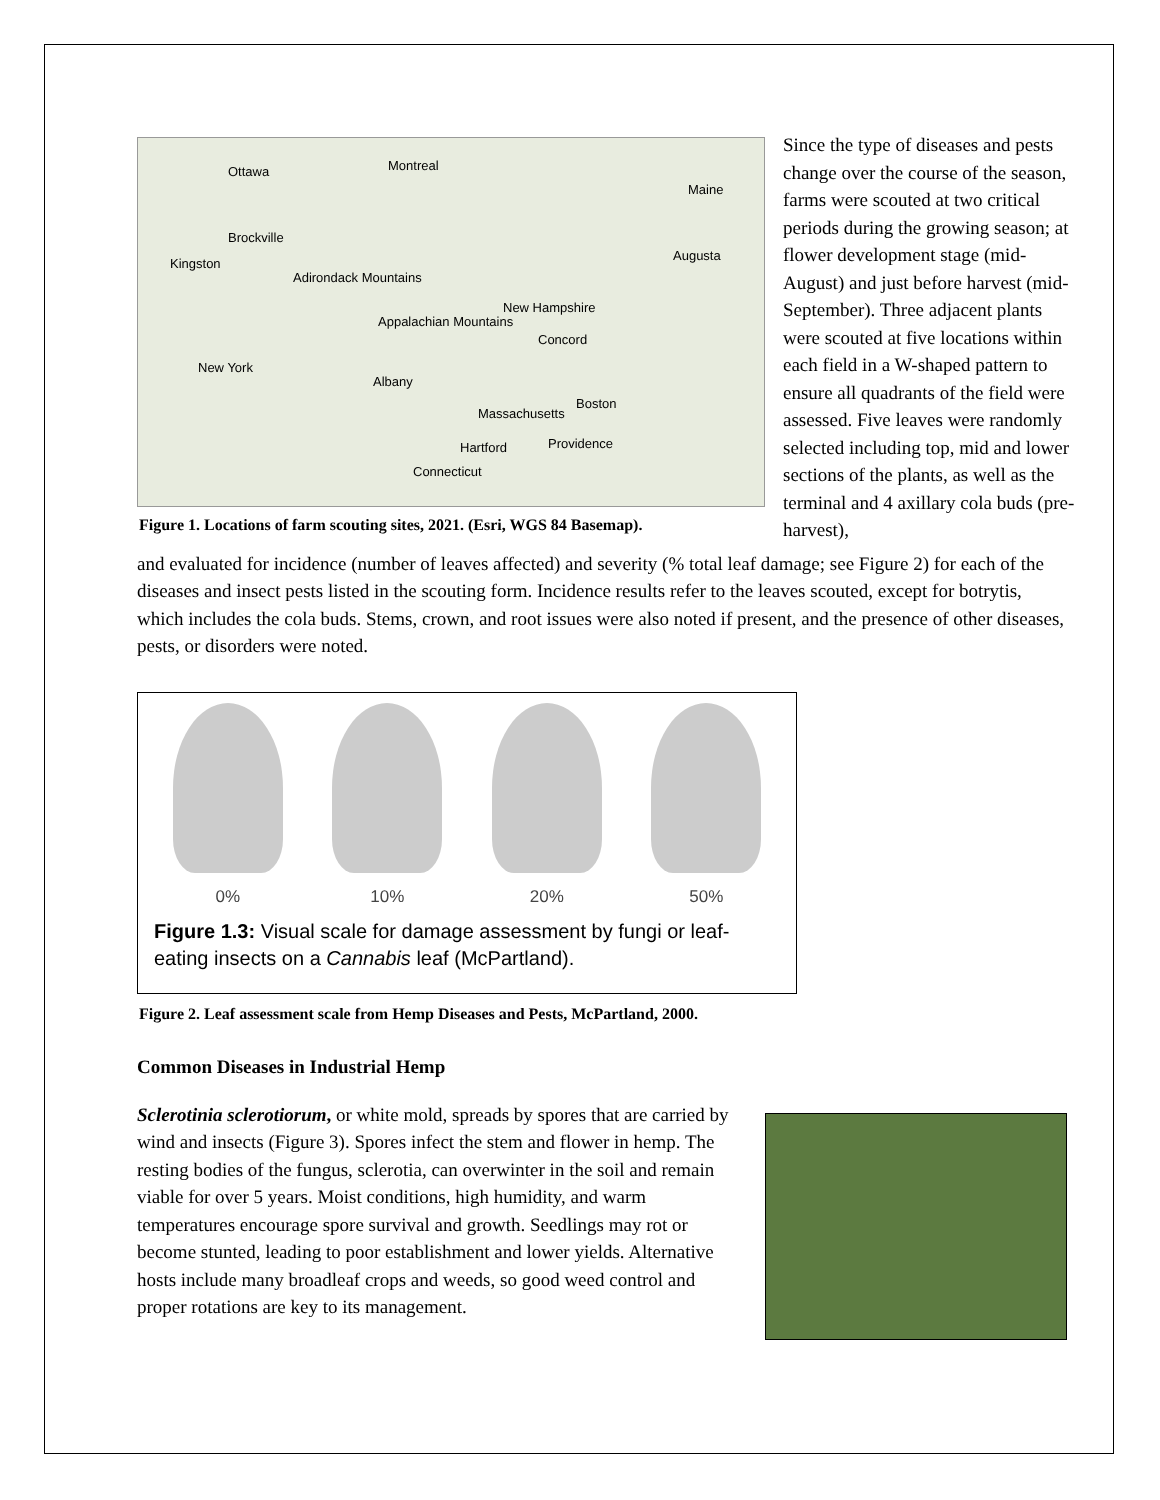Ottawa Montreal
Maine
Brockville
Kingston
Adirondack Mountains
Appalachian Mountains
New Hampshire
Concord
New York
Albany
Boston
Massachusetts
Providence Hartford
Connecticut
Augusta
Figure 1. Locations of farm scouting sites, 2021. (Esri, WGS 84 Basemap).
Since the type of diseases and pests change over the course of the season, farms were scouted at two critical periods during the growing season; at flower development stage (mid-August) and just before harvest (mid-September). Three adjacent plants were scouted at five locations within each field in a W-shaped pattern to ensure all quadrants of the field were assessed. Five leaves were randomly selected including top, mid and lower sections of the plants, as well as the terminal and 4 axillary cola buds (pre-harvest),
and evaluated for incidence (number of leaves affected) and severity (% total leaf damage; see Figure 2) for each of the diseases and insect pests listed in the scouting form. Incidence results refer to the leaves scouted, except for botrytis, which includes the cola buds. Stems, crown, and root issues were also noted if present, and the presence of other diseases, pests, or disorders were noted.
0% 10% 20% 50%
Figure 1.3: Visual scale for damage assessment by fungi or leaf-eating insects on a Cannabis leaf (McPartland).
Figure 2. Leaf assessment scale from Hemp Diseases and Pests, McPartland, 2000.
Common Diseases in Industrial Hemp
Sclerotinia sclerotiorum, or white mold, spreads by spores that are carried by wind and insects (Figure 3). Spores infect the stem and flower in hemp. The resting bodies of the fungus, sclerotia, can overwinter in the soil and remain viable for over 5 years. Moist conditions, high humidity, and warm temperatures encourage spore survival and growth. Seedlings may rot or become stunted, leading to poor establishment and lower yields. Alternative hosts include many broadleaf crops and weeds, so good weed control and proper rotations are key to its management.